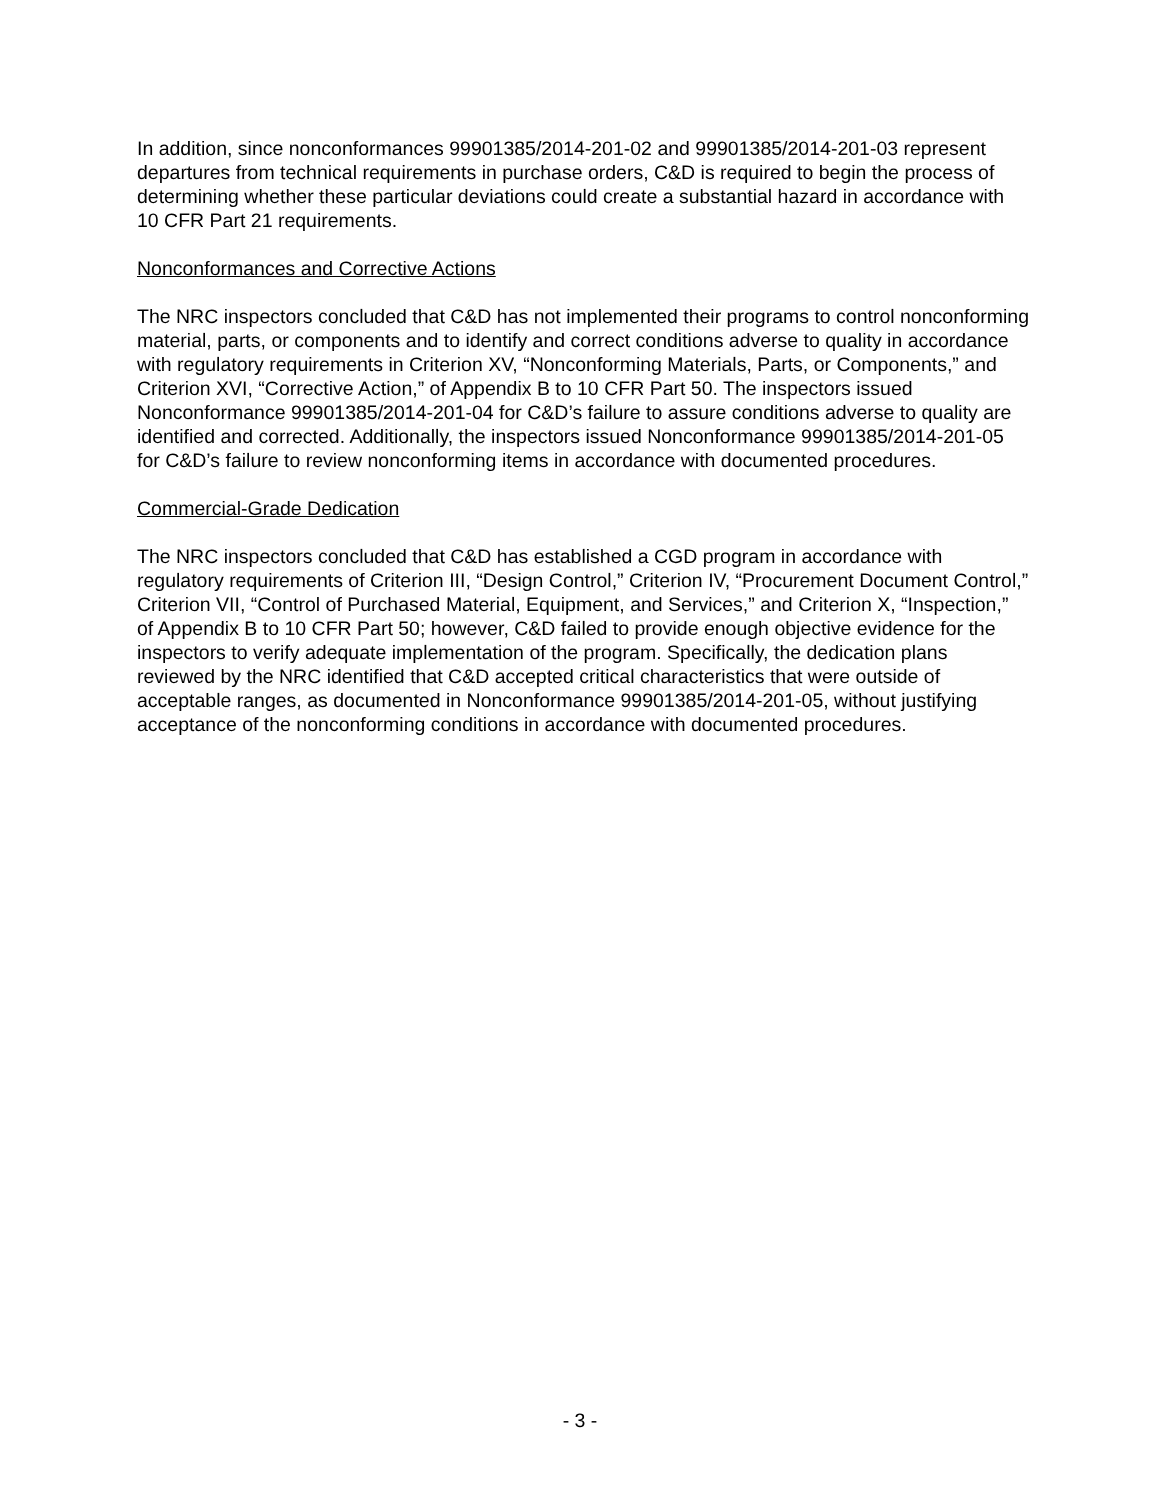In addition, since nonconformances 99901385/2014-201-02 and 99901385/2014-201-03 represent departures from technical requirements in purchase orders, C&D is required to begin the process of determining whether these particular deviations could create a substantial hazard in accordance with 10 CFR Part 21 requirements.
Nonconformances and Corrective Actions
The NRC inspectors concluded that C&D has not implemented their programs to control nonconforming material, parts, or components and to identify and correct conditions adverse to quality in accordance with regulatory requirements in Criterion XV, “Nonconforming Materials, Parts, or Components,” and Criterion XVI, “Corrective Action,” of Appendix B to 10 CFR Part 50. The inspectors issued Nonconformance 99901385/2014-201-04 for C&D’s failure to assure conditions adverse to quality are identified and corrected. Additionally, the inspectors issued Nonconformance 99901385/2014-201-05 for C&D’s failure to review nonconforming items in accordance with documented procedures.
Commercial-Grade Dedication
The NRC inspectors concluded that C&D has established a CGD program in accordance with regulatory requirements of Criterion III, “Design Control,” Criterion IV, “Procurement Document Control,” Criterion VII, “Control of Purchased Material, Equipment, and Services,” and Criterion X, “Inspection,” of Appendix B to 10 CFR Part 50; however, C&D failed to provide enough objective evidence for the inspectors to verify adequate implementation of the program. Specifically, the dedication plans reviewed by the NRC identified that C&D accepted critical characteristics that were outside of acceptable ranges, as documented in Nonconformance 99901385/2014-201-05, without justifying acceptance of the nonconforming conditions in accordance with documented procedures.
- 3 -